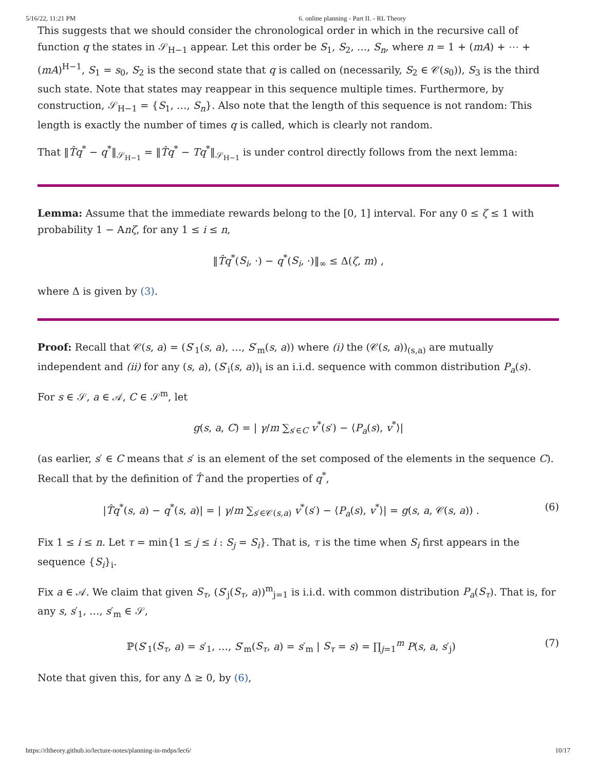5/16/22, 11:21 PM 6. online planning - Part II. - RL Theory
This suggests that we should consider the chronological order in which in the recursive call of function q the states in 𝒮<sub>H−1</sub> appear. Let this order be S<sub>1</sub>, S<sub>2</sub>, …, S<sub>n</sub>, where n = 1 + (mA) + ⋯ + (mA)<sup>H−1</sup>, S<sub>1</sub> = s<sub>0</sub>, S<sub>2</sub> is the second state that q is called on (necessarily, S<sub>2</sub> ∈ 𝒞(s<sub>0</sub>)), S<sub>3</sub> is the third such state. Note that states may reappear in this sequence multiple times. Furthermore, by construction, 𝒮<sub>H−1</sub> = {S<sub>1</sub>, …, S<sub>n</sub>}. Also note that the length of this sequence is not random: This length is exactly the number of times q is called, which is clearly not random.
That ‖T̂q<sup>*</sup> − q<sup>*</sup>‖<sub>𝒮<sub>H−1</sub></sub> = ‖T̂q<sup>*</sup> − Tq<sup>*</sup>‖<sub>𝒮<sub>H−1</sub></sub> is under control directly follows from the next lemma:
Lemma: Assume that the immediate rewards belong to the [0, 1] interval. For any 0 ≤ ζ ≤ 1 with probability 1 − Anζ, for any 1 ≤ i ≤ n,
‖T̂q<sup>*</sup>(S<sub>i</sub>, ·) − q<sup>*</sup>(S<sub>i</sub>, ·)‖<sub>∞</sub> ≤ Δ(ζ, m) ,
where Δ is given by (3).
Proof: Recall that 𝒞(s, a) = (S′<sub>1</sub>(s, a), …, S′<sub>m</sub>(s, a)) where (i) the (𝒞(s, a))<sub>(s,a)</sub> are mutually independent and (ii) for any (s, a), (S′<sub>i</sub>(s, a))<sub>i</sub> is an i.i.d. sequence with common distribution P<sub>a</sub>(s).
For s ∈ 𝒮, a ∈ 𝒜, C ∈ 𝒮<sup>m</sup>, let
g(s, a, C) = | γ/m ∑<sub>s′∈C</sub> v<sup>*</sup>(s′) − ⟨P<sub>a</sub>(s), v<sup>*</sup>⟩|
(as earlier, s′ ∈ C means that s′ is an element of the set composed of the elements in the sequence C). Recall that by the definition of T̂ and the properties of q<sup>*</sup>,
|T̂q<sup>*</sup>(s, a) − q<sup>*</sup>(s, a)| = | γ/m ∑<sub>s′∈𝒞(s,a)</sub> v<sup>*</sup>(s′) − ⟨P<sub>a</sub>(s), v<sup>*</sup>⟩| = g(s, a, 𝒞(s, a)) . (6)
Fix 1 ≤ i ≤ n. Let τ = min{1 ≤ j ≤ i : S<sub>j</sub> = S<sub>i</sub>}. That is, τ is the time when S<sub>i</sub> first appears in the sequence {S<sub>i</sub>}<sub>i</sub>.
Fix a ∈ 𝒜. We claim that given S<sub>τ</sub>, (S′<sub>j</sub>(S<sub>τ</sub>, a))<sup>m</sup><sub>j=1</sub> is i.i.d. with common distribution P<sub>a</sub>(S<sub>τ</sub>). That is, for any s, s′<sub>1</sub>, …, s′<sub>m</sub> ∈ 𝒮,
ℙ(S′<sub>1</sub>(S<sub>τ</sub>, a) = s′<sub>1</sub>, …, S′<sub>m</sub>(S<sub>τ</sub>, a) = s′<sub>m</sub> | S<sub>τ</sub> = s) = ∏<sub>j=1</sub><sup>m</sup> P(s, a, s′<sub>j</sub>) (7)
Note that given this, for any Δ ≥ 0, by (6),
https://rltheory.github.io/lecture-notes/planning-in-mdps/lec6/ 10/17